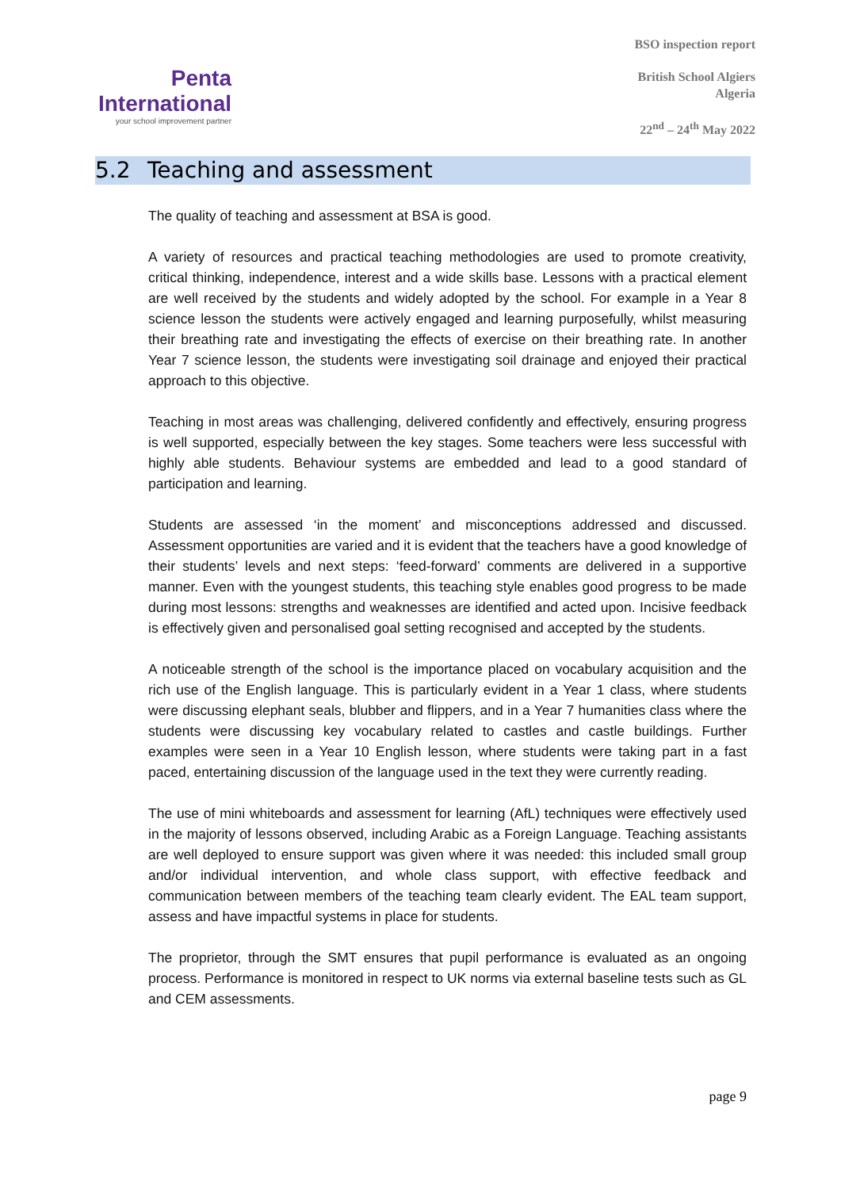Penta
International
your school improvement partner
BSO inspection report
British School Algiers
Algeria
22<sup>nd</sup> – 24<sup>th</sup> May 2022
5.2 Teaching and assessment
The quality of teaching and assessment at BSA is good.
A variety of resources and practical teaching methodologies are used to promote creativity, critical thinking, independence, interest and a wide skills base. Lessons with a practical element are well received by the students and widely adopted by the school. For example in a Year 8 science lesson the students were actively engaged and learning purposefully, whilst measuring their breathing rate and investigating the effects of exercise on their breathing rate. In another Year 7 science lesson, the students were investigating soil drainage and enjoyed their practical approach to this objective.
Teaching in most areas was challenging, delivered confidently and effectively, ensuring progress is well supported, especially between the key stages. Some teachers were less successful with highly able students. Behaviour systems are embedded and lead to a good standard of participation and learning.
Students are assessed ‘in the moment’ and misconceptions addressed and discussed. Assessment opportunities are varied and it is evident that the teachers have a good knowledge of their students’ levels and next steps: ‘feed-forward’ comments are delivered in a supportive manner. Even with the youngest students, this teaching style enables good progress to be made during most lessons: strengths and weaknesses are identified and acted upon. Incisive feedback is effectively given and personalised goal setting recognised and accepted by the students.
A noticeable strength of the school is the importance placed on vocabulary acquisition and the rich use of the English language. This is particularly evident in a Year 1 class, where students were discussing elephant seals, blubber and flippers, and in a Year 7 humanities class where the students were discussing key vocabulary related to castles and castle buildings. Further examples were seen in a Year 10 English lesson, where students were taking part in a fast paced, entertaining discussion of the language used in the text they were currently reading.
The use of mini whiteboards and assessment for learning (AfL) techniques were effectively used in the majority of lessons observed, including Arabic as a Foreign Language. Teaching assistants are well deployed to ensure support was given where it was needed: this included small group and/or individual intervention, and whole class support, with effective feedback and communication between members of the teaching team clearly evident. The EAL team support, assess and have impactful systems in place for students.
The proprietor, through the SMT ensures that pupil performance is evaluated as an ongoing process. Performance is monitored in respect to UK norms via external baseline tests such as GL and CEM assessments.
page 9